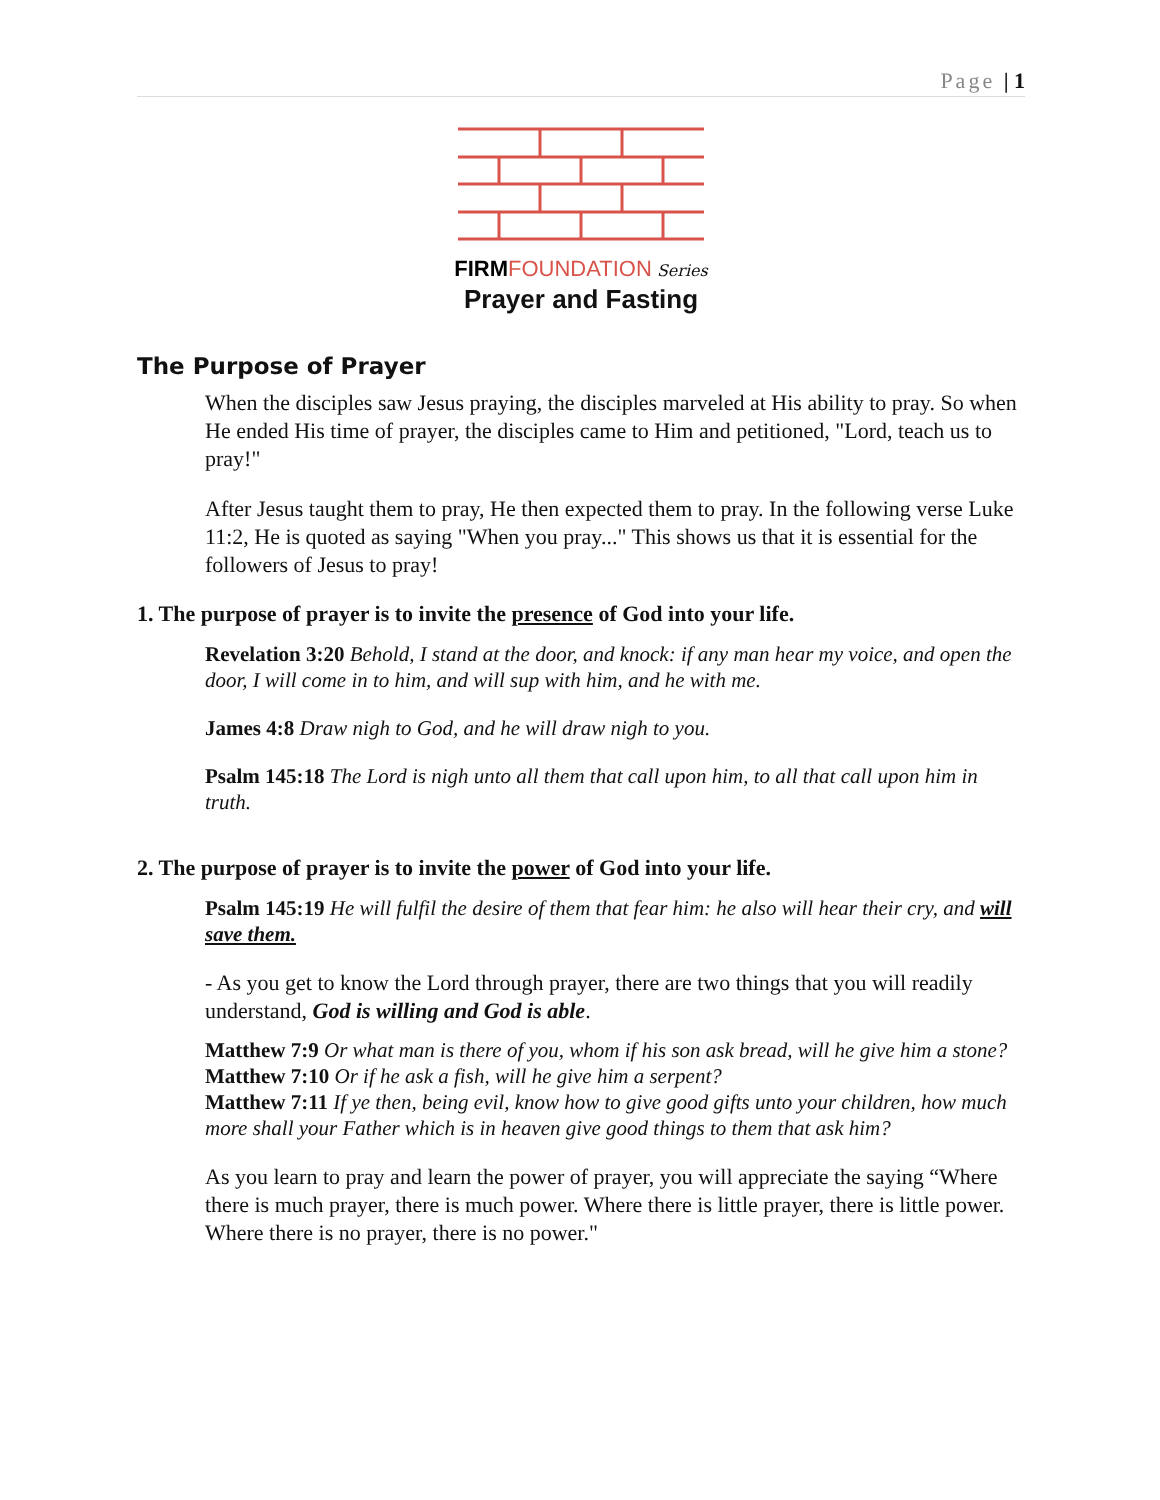Page | 1
FIRM FOUNDATION Series
Prayer and Fasting
The Purpose of Prayer
When the disciples saw Jesus praying, the disciples marveled at His ability to pray. So when He ended His time of prayer, the disciples came to Him and petitioned, "Lord, teach us to pray!"
After Jesus taught them to pray, He then expected them to pray. In the following verse Luke 11:2, He is quoted as saying "When you pray..." This shows us that it is essential for the followers of Jesus to pray!
1. The purpose of prayer is to invite the presence of God into your life.
Revelation 3:20 Behold, I stand at the door, and knock: if any man hear my voice, and open the door, I will come in to him, and will sup with him, and he with me.
James 4:8 Draw nigh to God, and he will draw nigh to you.
Psalm 145:18 The Lord is nigh unto all them that call upon him, to all that call upon him in truth.
2. The purpose of prayer is to invite the power of God into your life.
Psalm 145:19 He will fulfil the desire of them that fear him: he also will hear their cry, and will save them.
- As you get to know the Lord through prayer, there are two things that you will readily understand, God is willing and God is able.
Matthew 7:9 Or what man is there of you, whom if his son ask bread, will he give him a stone?
Matthew 7:10 Or if he ask a fish, will he give him a serpent?
Matthew 7:11 If ye then, being evil, know how to give good gifts unto your children, how much more shall your Father which is in heaven give good things to them that ask him?
As you learn to pray and learn the power of prayer, you will appreciate the saying “Where there is much prayer, there is much power. Where there is little prayer, there is little power. Where there is no prayer, there is no power."